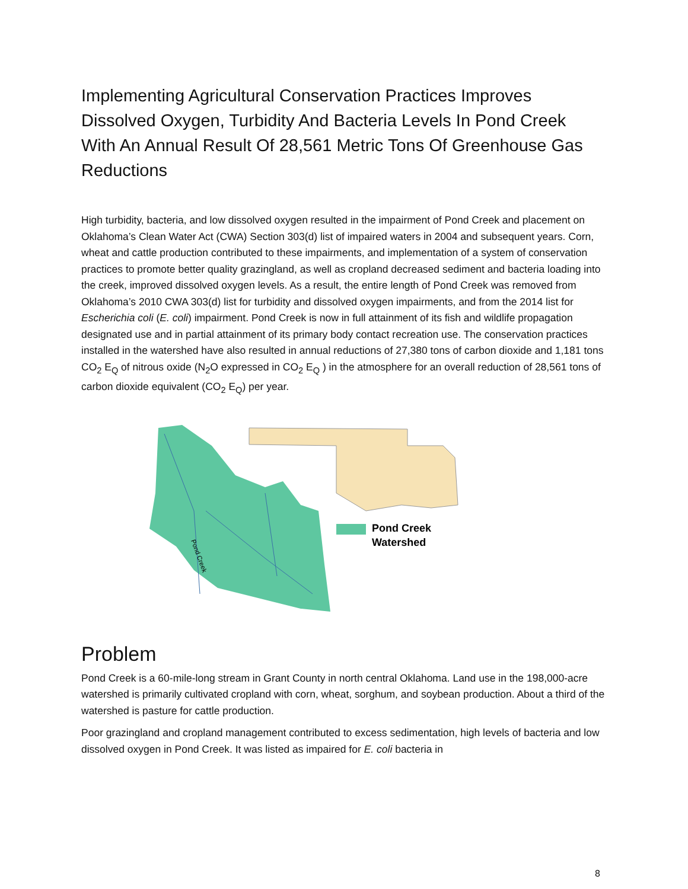Implementing Agricultural Conservation Practices Improves Dissolved Oxygen, Turbidity And Bacteria Levels In Pond Creek With An Annual Result Of 28,561 Metric Tons Of Greenhouse Gas Reductions
High turbidity, bacteria, and low dissolved oxygen resulted in the impairment of Pond Creek and placement on Oklahoma’s Clean Water Act (CWA) Section 303(d) list of impaired waters in 2004 and subsequent years. Corn, wheat and cattle production contributed to these impairments, and implementation of a system of conservation practices to promote better quality grazingland, as well as cropland decreased sediment and bacteria loading into the creek, improved dissolved oxygen levels. As a result, the entire length of Pond Creek was removed from Oklahoma’s 2010 CWA 303(d) list for turbidity and dissolved oxygen impairments, and from the 2014 list for Escherichia coli (E. coli) impairment. Pond Creek is now in full attainment of its fish and wildlife propagation designated use and in partial attainment of its primary body contact recreation use. The conservation practices installed in the watershed have also resulted in annual reductions of 27,380 tons of carbon dioxide and 1,181 tons CO<sub>2</sub> E<sub>Q</sub> of nitrous oxide (N<sub>2</sub>O expressed in CO<sub>2</sub> E<sub>Q</sub> ) in the atmosphere for an overall reduction of 28,561 tons of carbon dioxide equivalent (CO<sub>2</sub> E<sub>Q</sub>) per year.
Pond Creek
Pond Creek
Watershed
Problem
Pond Creek is a 60-mile-long stream in Grant County in north central Oklahoma. Land use in the 198,000-acre watershed is primarily cultivated cropland with corn, wheat, sorghum, and soybean production. About a third of the watershed is pasture for cattle production.
Poor grazingland and cropland management contributed to excess sedimentation, high levels of bacteria and low dissolved oxygen in Pond Creek. It was listed as impaired for E. coli bacteria in
8